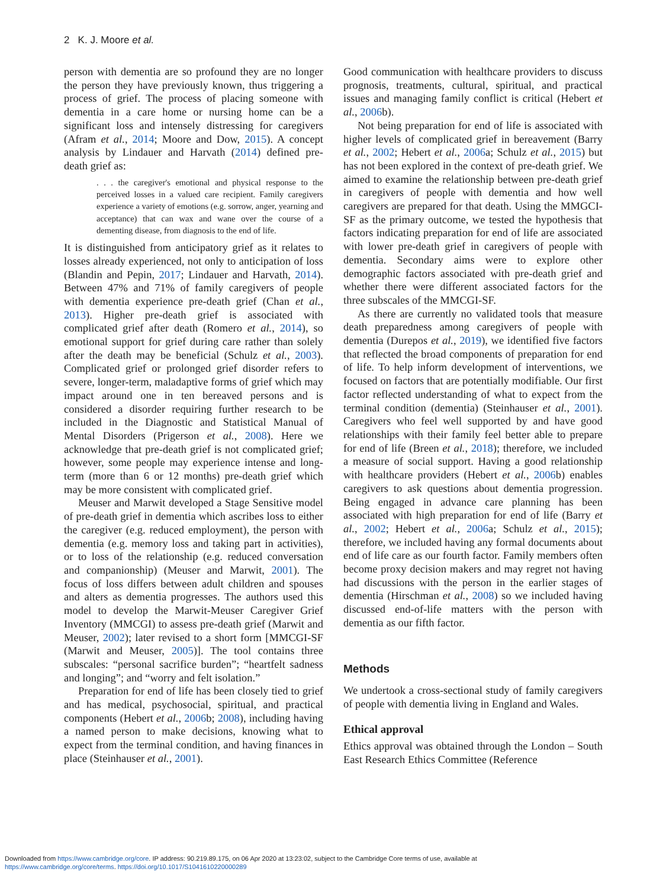2 K. J. Moore et al.
person with dementia are so profound they are no longer the person they have previously known, thus triggering a process of grief. The process of placing someone with dementia in a care home or nursing home can be a significant loss and intensely distressing for caregivers (Afram et al., 2014; Moore and Dow, 2015). A concept analysis by Lindauer and Harvath (2014) defined pre-death grief as:
. . . the caregiver's emotional and physical response to the perceived losses in a valued care recipient. Family caregivers experience a variety of emotions (e.g. sorrow, anger, yearning and acceptance) that can wax and wane over the course of a dementing disease, from diagnosis to the end of life.
It is distinguished from anticipatory grief as it relates to losses already experienced, not only to anticipation of loss (Blandin and Pepin, 2017; Lindauer and Harvath, 2014). Between 47% and 71% of family caregivers of people with dementia experience pre-death grief (Chan et al., 2013). Higher pre-death grief is associated with complicated grief after death (Romero et al., 2014), so emotional support for grief during care rather than solely after the death may be beneficial (Schulz et al., 2003). Complicated grief or prolonged grief disorder refers to severe, longer-term, maladaptive forms of grief which may impact around one in ten bereaved persons and is considered a disorder requiring further research to be included in the Diagnostic and Statistical Manual of Mental Disorders (Prigerson et al., 2008). Here we acknowledge that pre-death grief is not complicated grief; however, some people may experience intense and long-term (more than 6 or 12 months) pre-death grief which may be more consistent with complicated grief.
Meuser and Marwit developed a Stage Sensitive model of pre-death grief in dementia which ascribes loss to either the caregiver (e.g. reduced employment), the person with dementia (e.g. memory loss and taking part in activities), or to loss of the relationship (e.g. reduced conversation and companionship) (Meuser and Marwit, 2001). The focus of loss differs between adult children and spouses and alters as dementia progresses. The authors used this model to develop the Marwit-Meuser Caregiver Grief Inventory (MMCGI) to assess pre-death grief (Marwit and Meuser, 2002); later revised to a short form [MMCGI-SF (Marwit and Meuser, 2005)]. The tool contains three subscales: “personal sacrifice burden”; “heartfelt sadness and longing”; and “worry and felt isolation.”
Preparation for end of life has been closely tied to grief and has medical, psychosocial, spiritual, and practical components (Hebert et al., 2006b; 2008), including having a named person to make decisions, knowing what to expect from the terminal condition, and having finances in place (Steinhauser et al., 2001).
Good communication with healthcare providers to discuss prognosis, treatments, cultural, spiritual, and practical issues and managing family conflict is critical (Hebert et al., 2006b).
Not being preparation for end of life is associated with higher levels of complicated grief in bereavement (Barry et al., 2002; Hebert et al., 2006a; Schulz et al., 2015) but has not been explored in the context of pre-death grief. We aimed to examine the relationship between pre-death grief in caregivers of people with dementia and how well caregivers are prepared for that death. Using the MMGCI-SF as the primary outcome, we tested the hypothesis that factors indicating preparation for end of life are associated with lower pre-death grief in caregivers of people with dementia. Secondary aims were to explore other demographic factors associated with pre-death grief and whether there were different associated factors for the three subscales of the MMCGI-SF.
As there are currently no validated tools that measure death preparedness among caregivers of people with dementia (Durepos et al., 2019), we identified five factors that reflected the broad components of preparation for end of life. To help inform development of interventions, we focused on factors that are potentially modifiable. Our first factor reflected understanding of what to expect from the terminal condition (dementia) (Steinhauser et al., 2001). Caregivers who feel well supported by and have good relationships with their family feel better able to prepare for end of life (Breen et al., 2018); therefore, we included a measure of social support. Having a good relationship with healthcare providers (Hebert et al., 2006b) enables caregivers to ask questions about dementia progression. Being engaged in advance care planning has been associated with high preparation for end of life (Barry et al., 2002; Hebert et al., 2006a; Schulz et al., 2015); therefore, we included having any formal documents about end of life care as our fourth factor. Family members often become proxy decision makers and may regret not having had discussions with the person in the earlier stages of dementia (Hirschman et al., 2008) so we included having discussed end-of-life matters with the person with dementia as our fifth factor.
Methods
We undertook a cross-sectional study of family caregivers of people with dementia living in England and Wales.
Ethical approval
Ethics approval was obtained through the London – South East Research Ethics Committee (Reference
Downloaded from https://www.cambridge.org/core. IP address: 90.219.89.175, on 06 Apr 2020 at 13:23:02, subject to the Cambridge Core terms of use, available at
https://www.cambridge.org/core/terms. https://doi.org/10.1017/S1041610220000289